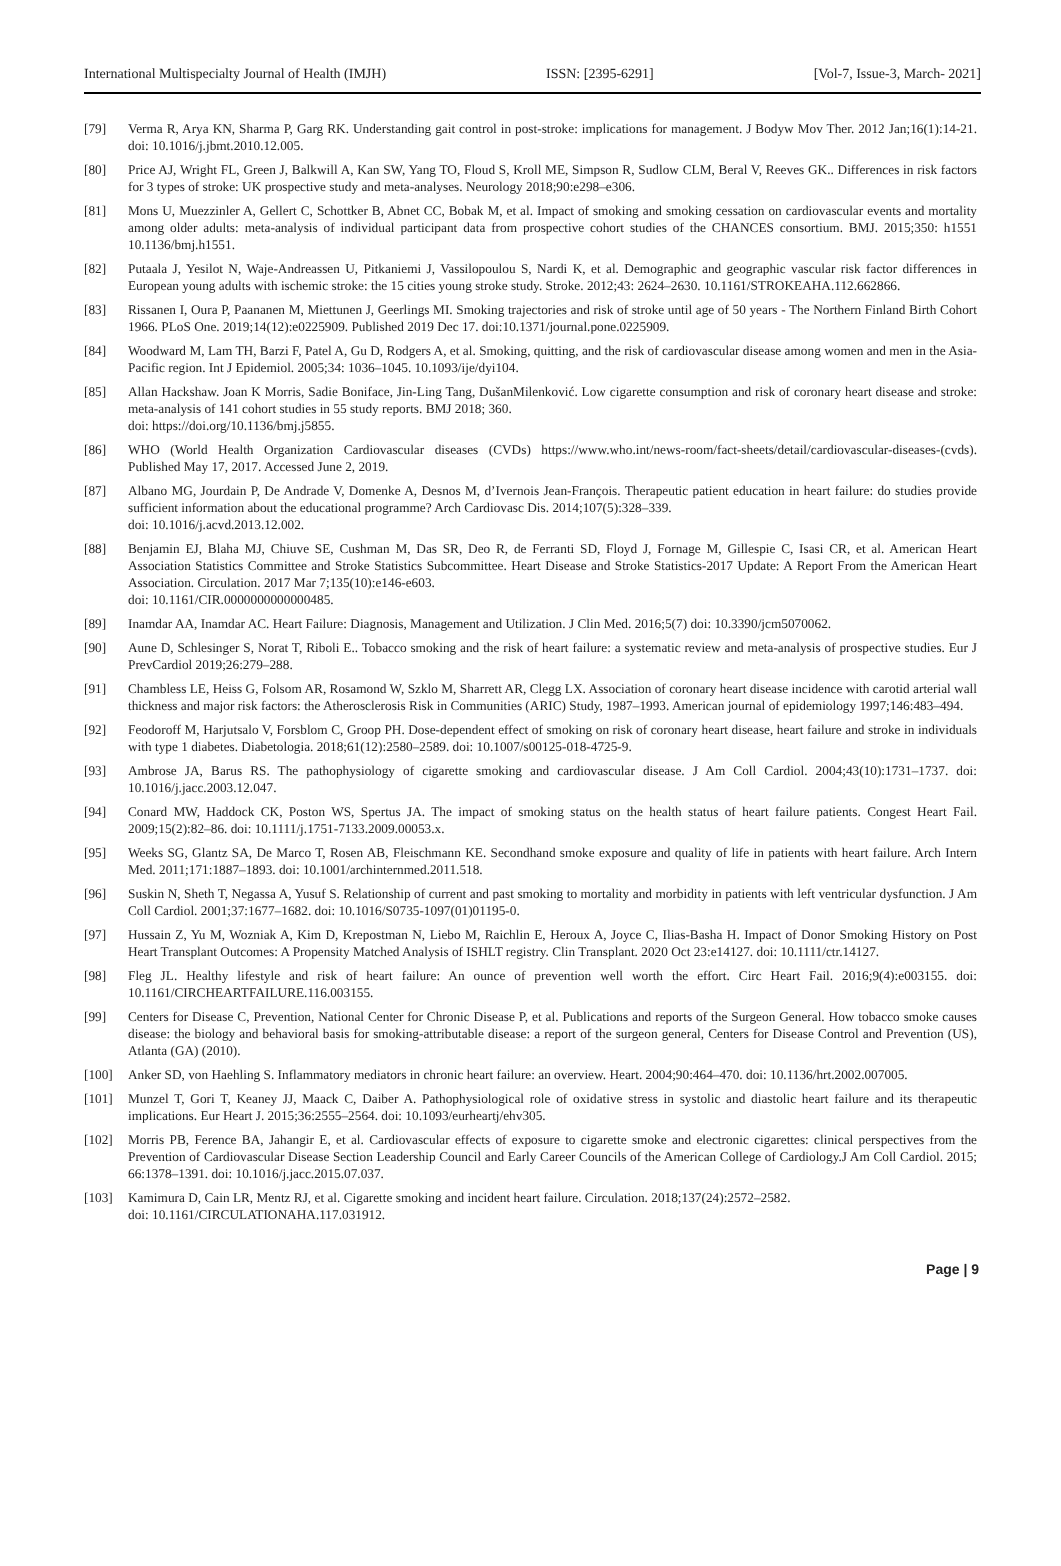International Multispecialty Journal of Health (IMJH) ISSN: [2395-6291] [Vol-7, Issue-3, March- 2021]
[79] Verma R, Arya KN, Sharma P, Garg RK. Understanding gait control in post-stroke: implications for management. J Bodyw Mov Ther. 2012 Jan;16(1):14-21. doi: 10.1016/j.jbmt.2010.12.005.
[80] Price AJ, Wright FL, Green J, Balkwill A, Kan SW, Yang TO, Floud S, Kroll ME, Simpson R, Sudlow CLM, Beral V, Reeves GK.. Differences in risk factors for 3 types of stroke: UK prospective study and meta-analyses. Neurology 2018;90:e298–e306.
[81] Mons U, Muezzinler A, Gellert C, Schottker B, Abnet CC, Bobak M, et al. Impact of smoking and smoking cessation on cardiovascular events and mortality among older adults: meta-analysis of individual participant data from prospective cohort studies of the CHANCES consortium. BMJ. 2015;350: h1551 10.1136/bmj.h1551.
[82] Putaala J, Yesilot N, Waje-Andreassen U, Pitkaniemi J, Vassilopoulou S, Nardi K, et al. Demographic and geographic vascular risk factor differences in European young adults with ischemic stroke: the 15 cities young stroke study. Stroke. 2012;43: 2624–2630. 10.1161/STROKEAHA.112.662866.
[83] Rissanen I, Oura P, Paananen M, Miettunen J, Geerlings MI. Smoking trajectories and risk of stroke until age of 50 years - The Northern Finland Birth Cohort 1966. PLoS One. 2019;14(12):e0225909. Published 2019 Dec 17. doi:10.1371/journal.pone.0225909.
[84] Woodward M, Lam TH, Barzi F, Patel A, Gu D, Rodgers A, et al. Smoking, quitting, and the risk of cardiovascular disease among women and men in the Asia-Pacific region. Int J Epidemiol. 2005;34: 1036–1045. 10.1093/ije/dyi104.
[85] Allan Hackshaw. Joan K Morris, Sadie Boniface, Jin-Ling Tang, DušanMilenković. Low cigarette consumption and risk of coronary heart disease and stroke: meta-analysis of 141 cohort studies in 55 study reports. BMJ 2018; 360.
doi: https://doi.org/10.1136/bmj.j5855.
[86] WHO (World Health Organization Cardiovascular diseases (CVDs) https://www.who.int/news-room/fact-sheets/detail/cardiovascular-diseases-(cvds). Published May 17, 2017. Accessed June 2, 2019.
[87] Albano MG, Jourdain P, De Andrade V, Domenke A, Desnos M, d’Ivernois Jean-François. Therapeutic patient education in heart failure: do studies provide sufficient information about the educational programme? Arch Cardiovasc Dis. 2014;107(5):328–339.
doi: 10.1016/j.acvd.2013.12.002.
[88] Benjamin EJ, Blaha MJ, Chiuve SE, Cushman M, Das SR, Deo R, de Ferranti SD, Floyd J, Fornage M, Gillespie C, Isasi CR, et al. American Heart Association Statistics Committee and Stroke Statistics Subcommittee. Heart Disease and Stroke Statistics-2017 Update: A Report From the American Heart Association. Circulation. 2017 Mar 7;135(10):e146-e603.
doi: 10.1161/CIR.0000000000000485.
[89] Inamdar AA, Inamdar AC. Heart Failure: Diagnosis, Management and Utilization. J Clin Med. 2016;5(7) doi: 10.3390/jcm5070062.
[90] Aune D, Schlesinger S, Norat T, Riboli E.. Tobacco smoking and the risk of heart failure: a systematic review and meta-analysis of prospective studies. Eur J PrevCardiol 2019;26:279–288.
[91] Chambless LE, Heiss G, Folsom AR, Rosamond W, Szklo M, Sharrett AR, Clegg LX. Association of coronary heart disease incidence with carotid arterial wall thickness and major risk factors: the Atherosclerosis Risk in Communities (ARIC) Study, 1987–1993. American journal of epidemiology 1997;146:483–494.
[92] Feodoroff M, Harjutsalo V, Forsblom C, Groop PH. Dose-dependent effect of smoking on risk of coronary heart disease, heart failure and stroke in individuals with type 1 diabetes. Diabetologia. 2018;61(12):2580–2589. doi: 10.1007/s00125-018-4725-9.
[93] Ambrose JA, Barus RS. The pathophysiology of cigarette smoking and cardiovascular disease. J Am Coll Cardiol. 2004;43(10):1731–1737. doi: 10.1016/j.jacc.2003.12.047.
[94] Conard MW, Haddock CK, Poston WS, Spertus JA. The impact of smoking status on the health status of heart failure patients. Congest Heart Fail. 2009;15(2):82–86. doi: 10.1111/j.1751-7133.2009.00053.x.
[95] Weeks SG, Glantz SA, De Marco T, Rosen AB, Fleischmann KE. Secondhand smoke exposure and quality of life in patients with heart failure. Arch Intern Med. 2011;171:1887–1893. doi: 10.1001/archinternmed.2011.518.
[96] Suskin N, Sheth T, Negassa A, Yusuf S. Relationship of current and past smoking to mortality and morbidity in patients with left ventricular dysfunction. J Am Coll Cardiol. 2001;37:1677–1682. doi: 10.1016/S0735-1097(01)01195-0.
[97] Hussain Z, Yu M, Wozniak A, Kim D, Krepostman N, Liebo M, Raichlin E, Heroux A, Joyce C, Ilias-Basha H. Impact of Donor Smoking History on Post Heart Transplant Outcomes: A Propensity Matched Analysis of ISHLT registry. Clin Transplant. 2020 Oct 23:e14127. doi: 10.1111/ctr.14127.
[98] Fleg JL. Healthy lifestyle and risk of heart failure: An ounce of prevention well worth the effort. Circ Heart Fail. 2016;9(4):e003155. doi: 10.1161/CIRCHEARTFAILURE.116.003155.
[99] Centers for Disease C, Prevention, National Center for Chronic Disease P, et al. Publications and reports of the Surgeon General. How tobacco smoke causes disease: the biology and behavioral basis for smoking-attributable disease: a report of the surgeon general, Centers for Disease Control and Prevention (US), Atlanta (GA) (2010).
[100] Anker SD, von Haehling S. Inflammatory mediators in chronic heart failure: an overview. Heart. 2004;90:464–470. doi: 10.1136/hrt.2002.007005.
[101] Munzel T, Gori T, Keaney JJ, Maack C, Daiber A. Pathophysiological role of oxidative stress in systolic and diastolic heart failure and its therapeutic implications. Eur Heart J. 2015;36:2555–2564. doi: 10.1093/eurheartj/ehv305.
[102] Morris PB, Ference BA, Jahangir E, et al. Cardiovascular effects of exposure to cigarette smoke and electronic cigarettes: clinical perspectives from the Prevention of Cardiovascular Disease Section Leadership Council and Early Career Councils of the American College of Cardiology.J Am Coll Cardiol. 2015; 66:1378–1391. doi: 10.1016/j.jacc.2015.07.037.
[103] Kamimura D, Cain LR, Mentz RJ, et al. Cigarette smoking and incident heart failure. Circulation. 2018;137(24):2572–2582.
doi: 10.1161/CIRCULATIONAHA.117.031912.
Page | 9